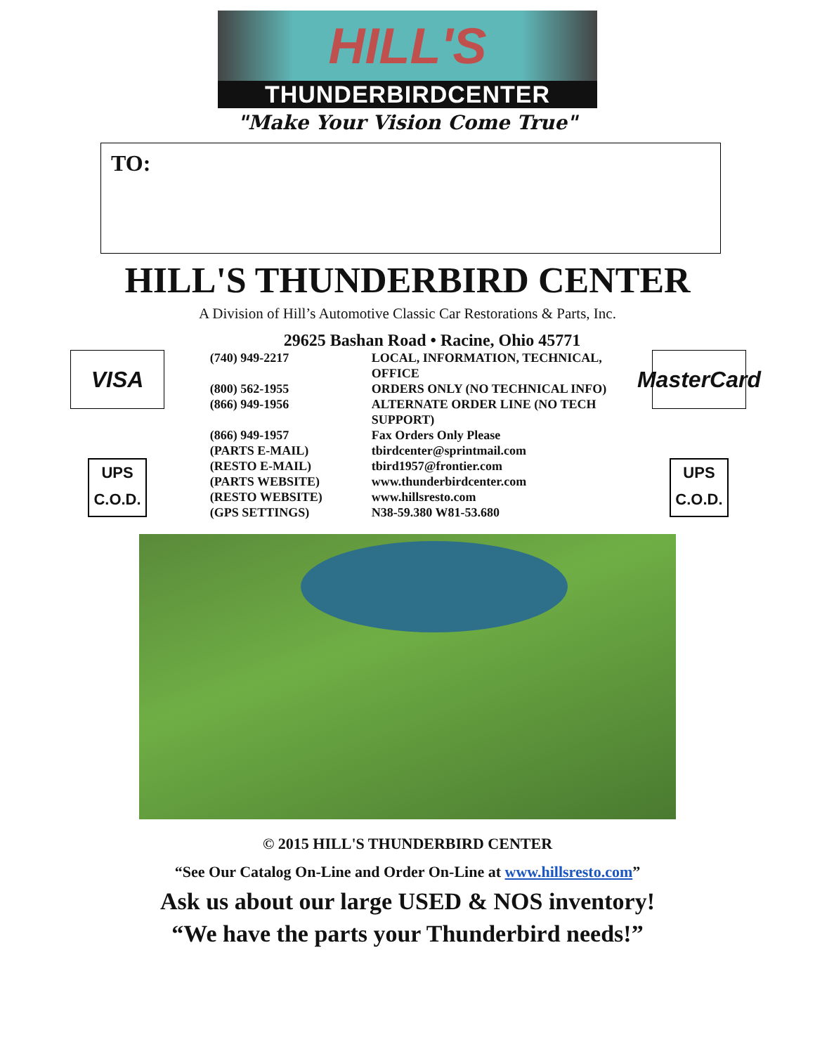HILL'S
THUNDERBIRDCENTER
"Make Your Vision Come True"
TO:
HILL'S THUNDERBIRD CENTER
A Division of Hill’s Automotive Classic Car Restorations & Parts, Inc.
29625 Bashan Road • Racine, Ohio 45771
VISA
UPS
C.O.D.
| (740) 949-2217 | LOCAL, INFORMATION, TECHNICAL, OFFICE |
| (800) 562-1955 | ORDERS ONLY (NO TECHNICAL INFO) |
| (866) 949-1956 | ALTERNATE ORDER LINE (NO TECH SUPPORT) |
| (866) 949-1957 | Fax Orders Only Please |
| (PARTS E-MAIL) | tbirdcenter@sprintmail.com |
| (RESTO E-MAIL) | tbird1957@frontier.com |
| (PARTS WEBSITE) | www.thunderbirdcenter.com |
| (RESTO WEBSITE) | www.hillsresto.com |
| (GPS SETTINGS) | N38-59.380 W81-53.680 |
MasterCard
UPS
C.O.D.
© 2015 HILL'S THUNDERBIRD CENTER
“See Our Catalog On-Line and Order On-Line at www.hillsresto.com”
Ask us about our large USED & NOS inventory!
“We have the parts your Thunderbird needs!”